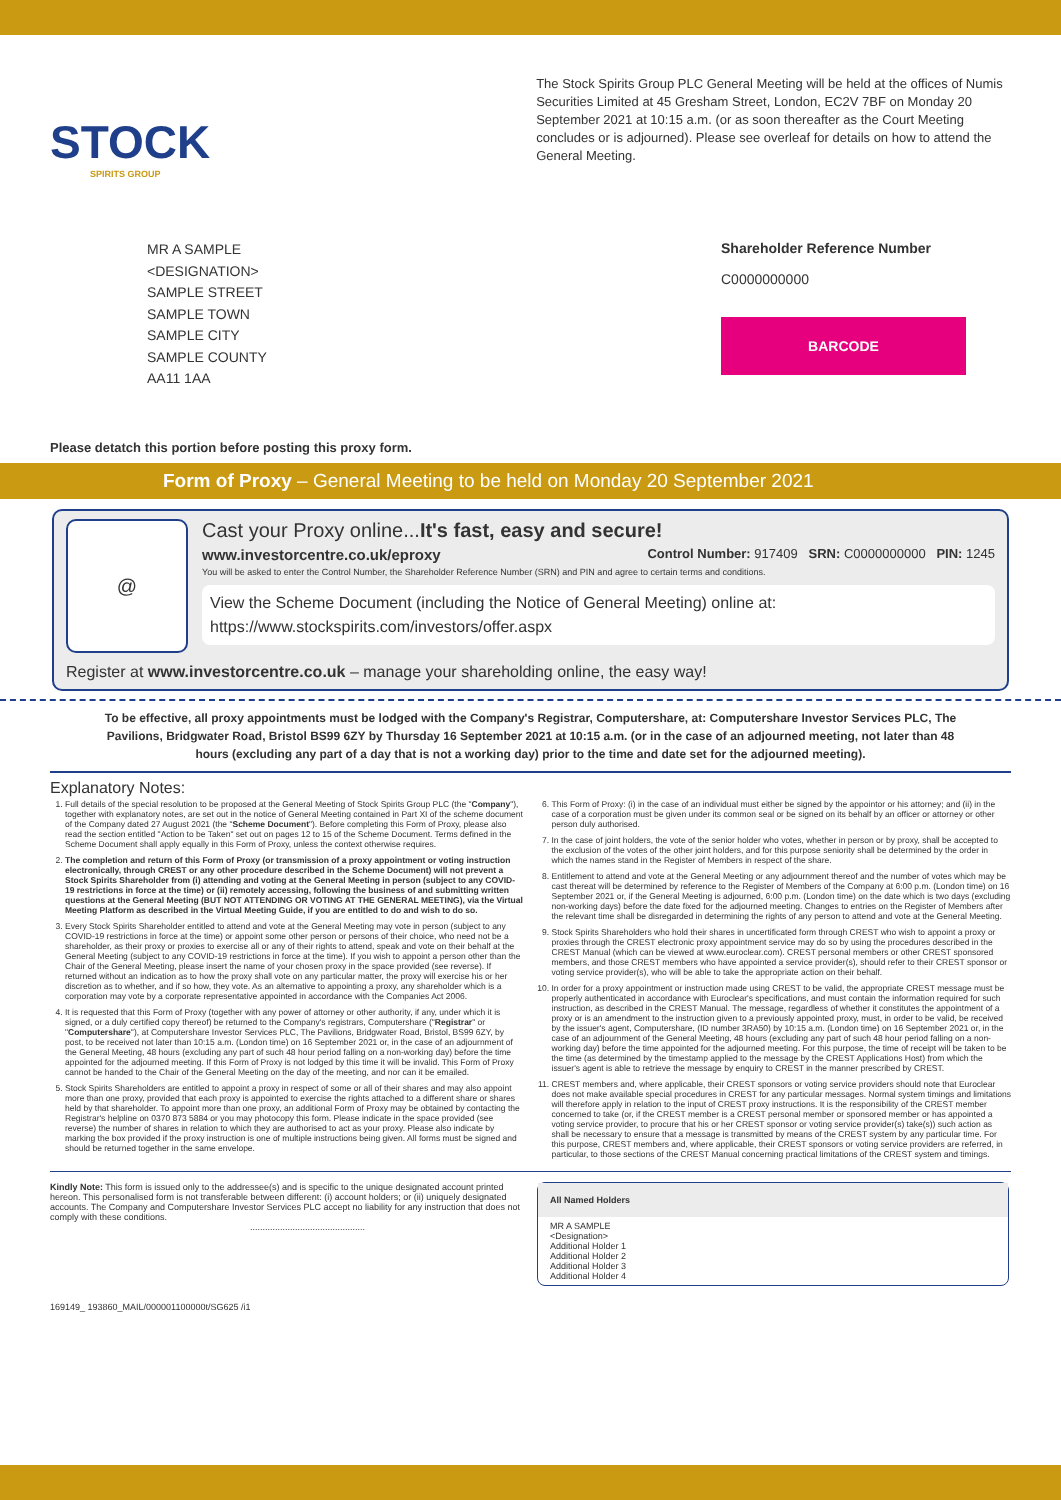STOCK
SPIRITS GROUP
The Stock Spirits Group PLC General Meeting will be held at the offices of Numis Securities Limited at 45 Gresham Street, London, EC2V 7BF on Monday 20 September 2021 at 10:15 a.m. (or as soon thereafter as the Court Meeting concludes or is adjourned). Please see overleaf for details on how to attend the General Meeting.
MR A SAMPLE
<DESIGNATION>
SAMPLE STREET
SAMPLE TOWN
SAMPLE CITY
SAMPLE COUNTY
AA11 1AA
Shareholder Reference Number
C0000000000
BARCODE
Please detatch this portion before posting this proxy form.
Form of Proxy – General Meeting to be held on Monday 20 September 2021
@
Cast your Proxy online...It's fast, easy and secure!
www.investorcentre.co.uk/eproxy Control Number: 917409 SRN: C0000000000 PIN: 1245
You will be asked to enter the Control Number, the Shareholder Reference Number (SRN) and PIN and agree to certain terms and conditions.
View the Scheme Document (including the Notice of General Meeting) online at:
https://www.stockspirits.com/investors/offer.aspx
Register at www.investorcentre.co.uk – manage your shareholding online, the easy way!
To be effective, all proxy appointments must be lodged with the Company's Registrar, Computershare, at: Computershare Investor Services PLC, The Pavilions, Bridgwater Road, Bristol BS99 6ZY by Thursday 16 September 2021 at 10:15 a.m. (or in the case of an adjourned meeting, not later than 48 hours (excluding any part of a day that is not a working day) prior to the time and date set for the adjourned meeting).
Explanatory Notes:
1. Full details of the special resolution to be proposed at the General Meeting of Stock Spirits Group PLC (the "Company"), together with explanatory notes, are set out in the notice of General Meeting contained in Part XI of the scheme document of the Company dated 27 August 2021 (the "Scheme Document"). Before completing this Form of Proxy, please also read the section entitled "Action to be Taken" set out on pages 12 to 15 of the Scheme Document. Terms defined in the Scheme Document shall apply equally in this Form of Proxy, unless the context otherwise requires.
2. The completion and return of this Form of Proxy (or transmission of a proxy appointment or voting instruction electronically, through CREST or any other procedure described in the Scheme Document) will not prevent a Stock Spirits Shareholder from (i) attending and voting at the General Meeting in person (subject to any COVID-19 restrictions in force at the time) or (ii) remotely accessing, following the business of and submitting written questions at the General Meeting (BUT NOT ATTENDING OR VOTING AT THE GENERAL MEETING), via the Virtual Meeting Platform as described in the Virtual Meeting Guide, if you are entitled to do and wish to do so.
3. Every Stock Spirits Shareholder entitled to attend and vote at the General Meeting may vote in person (subject to any COVID-19 restrictions in force at the time) or appoint some other person or persons of their choice, who need not be a shareholder, as their proxy or proxies to exercise all or any of their rights to attend, speak and vote on their behalf at the General Meeting (subject to any COVID-19 restrictions in force at the time). If you wish to appoint a person other than the Chair of the General Meeting, please insert the name of your chosen proxy in the space provided (see reverse). If returned without an indication as to how the proxy shall vote on any particular matter, the proxy will exercise his or her discretion as to whether, and if so how, they vote. As an alternative to appointing a proxy, any shareholder which is a corporation may vote by a corporate representative appointed in accordance with the Companies Act 2006.
4. It is requested that this Form of Proxy (together with any power of attorney or other authority, if any, under which it is signed, or a duly certified copy thereof) be returned to the Company's registrars, Computershare ("Registrar" or "Computershare"), at Computershare Investor Services PLC, The Pavilions, Bridgwater Road, Bristol, BS99 6ZY, by post, to be received not later than 10:15 a.m. (London time) on 16 September 2021 or, in the case of an adjournment of the General Meeting, 48 hours (excluding any part of such 48 hour period falling on a non-working day) before the time appointed for the adjourned meeting. If this Form of Proxy is not lodged by this time it will be invalid. This Form of Proxy cannot be handed to the Chair of the General Meeting on the day of the meeting, and nor can it be emailed.
5. Stock Spirits Shareholders are entitled to appoint a proxy in respect of some or all of their shares and may also appoint more than one proxy, provided that each proxy is appointed to exercise the rights attached to a different share or shares held by that shareholder. To appoint more than one proxy, an additional Form of Proxy may be obtained by contacting the Registrar's helpline on 0370 873 5884 or you may photocopy this form. Please indicate in the space provided (see reverse) the number of shares in relation to which they are authorised to act as your proxy. Please also indicate by marking the box provided if the proxy instruction is one of multiple instructions being given. All forms must be signed and should be returned together in the same envelope.
6. This Form of Proxy: (i) in the case of an individual must either be signed by the appointor or his attorney; and (ii) in the case of a corporation must be given under its common seal or be signed on its behalf by an officer or attorney or other person duly authorised.
7. In the case of joint holders, the vote of the senior holder who votes, whether in person or by proxy, shall be accepted to the exclusion of the votes of the other joint holders, and for this purpose seniority shall be determined by the order in which the names stand in the Register of Members in respect of the share.
8. Entitlement to attend and vote at the General Meeting or any adjournment thereof and the number of votes which may be cast thereat will be determined by reference to the Register of Members of the Company at 6:00 p.m. (London time) on 16 September 2021 or, if the General Meeting is adjourned, 6:00 p.m. (London time) on the date which is two days (excluding non-working days) before the date fixed for the adjourned meeting. Changes to entries on the Register of Members after the relevant time shall be disregarded in determining the rights of any person to attend and vote at the General Meeting.
9. Stock Spirits Shareholders who hold their shares in uncertificated form through CREST who wish to appoint a proxy or proxies through the CREST electronic proxy appointment service may do so by using the procedures described in the CREST Manual (which can be viewed at www.euroclear.com). CREST personal members or other CREST sponsored members, and those CREST members who have appointed a service provider(s), should refer to their CREST sponsor or voting service provider(s), who will be able to take the appropriate action on their behalf.
10. In order for a proxy appointment or instruction made using CREST to be valid, the appropriate CREST message must be properly authenticated in accordance with Euroclear's specifications, and must contain the information required for such instruction, as described in the CREST Manual. The message, regardless of whether it constitutes the appointment of a proxy or is an amendment to the instruction given to a previously appointed proxy, must, in order to be valid, be received by the issuer's agent, Computershare, (ID number 3RA50) by 10:15 a.m. (London time) on 16 September 2021 or, in the case of an adjournment of the General Meeting, 48 hours (excluding any part of such 48 hour period falling on a non-working day) before the time appointed for the adjourned meeting. For this purpose, the time of receipt will be taken to be the time (as determined by the timestamp applied to the message by the CREST Applications Host) from which the issuer's agent is able to retrieve the message by enquiry to CREST in the manner prescribed by CREST.
11. CREST members and, where applicable, their CREST sponsors or voting service providers should note that Euroclear does not make available special procedures in CREST for any particular messages. Normal system timings and limitations will therefore apply in relation to the input of CREST proxy instructions. It is the responsibility of the CREST member concerned to take (or, if the CREST member is a CREST personal member or sponsored member or has appointed a voting service provider, to procure that his or her CREST sponsor or voting service provider(s) take(s)) such action as shall be necessary to ensure that a message is transmitted by means of the CREST system by any particular time. For this purpose, CREST members and, where applicable, their CREST sponsors or voting service providers are referred, in particular, to those sections of the CREST Manual concerning practical limitations of the CREST system and timings.
Kindly Note: This form is issued only to the addressee(s) and is specific to the unique designated account printed hereon. This personalised form is not transferable between different: (i) account holders; or (ii) uniquely designated accounts. The Company and Computershare Investor Services PLC accept no liability for any instruction that does not comply with these conditions.
..............................................
All Named Holders
MR A SAMPLE
<Designation>
Additional Holder 1
Additional Holder 2
Additional Holder 3
Additional Holder 4
169149_ 193860_MAIL/000001100000t/SG625 /i1